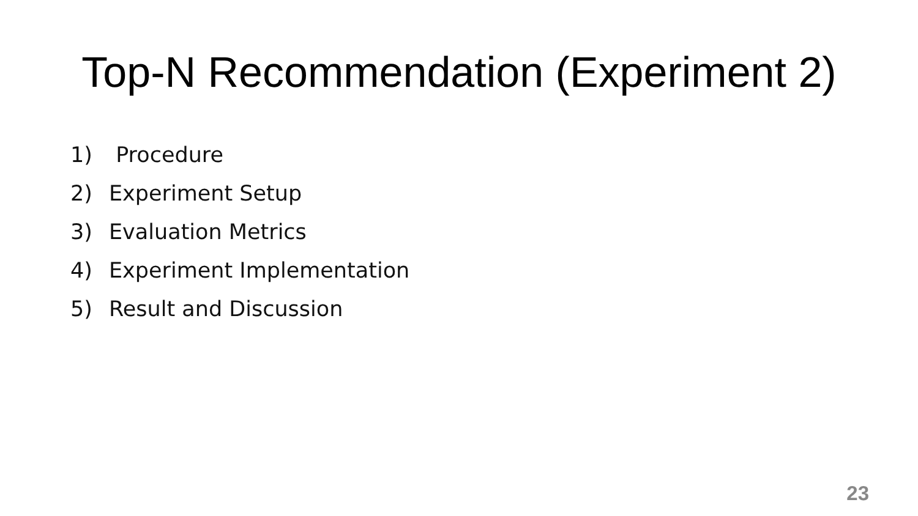Top-N Recommendation (Experiment 2)
1) Procedure
2) Experiment Setup
3) Evaluation Metrics
4) Experiment Implementation
5) Result and Discussion
23